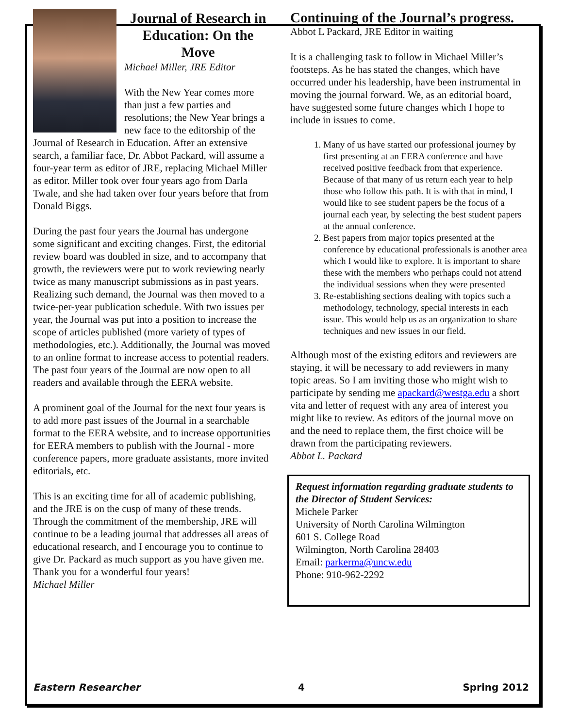Journal of Research in Education: On the Move
Michael Miller, JRE Editor
With the New Year comes more than just a few parties and resolutions; the New Year brings a new face to the editorship of the Journal of Research in Education. After an extensive search, a familiar face, Dr. Abbot Packard, will assume a four-year term as editor of JRE, replacing Michael Miller as editor. Miller took over four years ago from Darla Twale, and she had taken over four years before that from Donald Biggs.
During the past four years the Journal has undergone some significant and exciting changes. First, the editorial review board was doubled in size, and to accompany that growth, the reviewers were put to work reviewing nearly twice as many manuscript submissions as in past years. Realizing such demand, the Journal was then moved to a twice-per-year publication schedule. With two issues per year, the Journal was put into a position to increase the scope of articles published (more variety of types of methodologies, etc.). Additionally, the Journal was moved to an online format to increase access to potential readers. The past four years of the Journal are now open to all readers and available through the EERA website.
A prominent goal of the Journal for the next four years is to add more past issues of the Journal in a searchable format to the EERA website, and to increase opportunities for EERA members to publish with the Journal - more conference papers, more graduate assistants, more invited editorials, etc.
This is an exciting time for all of academic publishing, and the JRE is on the cusp of many of these trends. Through the commitment of the membership, JRE will continue to be a leading journal that addresses all areas of educational research, and I encourage you to continue to give Dr. Packard as much support as you have given me. Thank you for a wonderful four years!
Michael Miller
Continuing of the Journal’s progress.
Abbot L Packard, JRE Editor in waiting
It is a challenging task to follow in Michael Miller’s footsteps. As he has stated the changes, which have occurred under his leadership, have been instrumental in moving the journal forward. We, as an editorial board, have suggested some future changes which I hope to include in issues to come.
1. Many of us have started our professional journey by first presenting at an EERA conference and have received positive feedback from that experience. Because of that many of us return each year to help those who follow this path. It is with that in mind, I would like to see student papers be the focus of a journal each year, by selecting the best student papers at the annual conference.
2. Best papers from major topics presented at the conference by educational professionals is another area which I would like to explore. It is important to share these with the members who perhaps could not attend the individual sessions when they were presented
3. Re-establishing sections dealing with topics such a methodology, technology, special interests in each issue. This would help us as an organization to share techniques and new issues in our field.
Although most of the existing editors and reviewers are staying, it will be necessary to add reviewers in many topic areas. So I am inviting those who might wish to participate by sending me apackard@westga.edu a short vita and letter of request with any area of interest you might like to review. As editors of the journal move on and the need to replace them, the first choice will be drawn from the participating reviewers.
Abbot L. Packard
Request information regarding graduate students to the Director of Student Services:
Michele Parker
University of North Carolina Wilmington
601 S. College Road
Wilmington, North Carolina 28403
Email: parkerma@uncw.edu
Phone: 910-962-2292
Eastern Researcher 4 Spring 2012